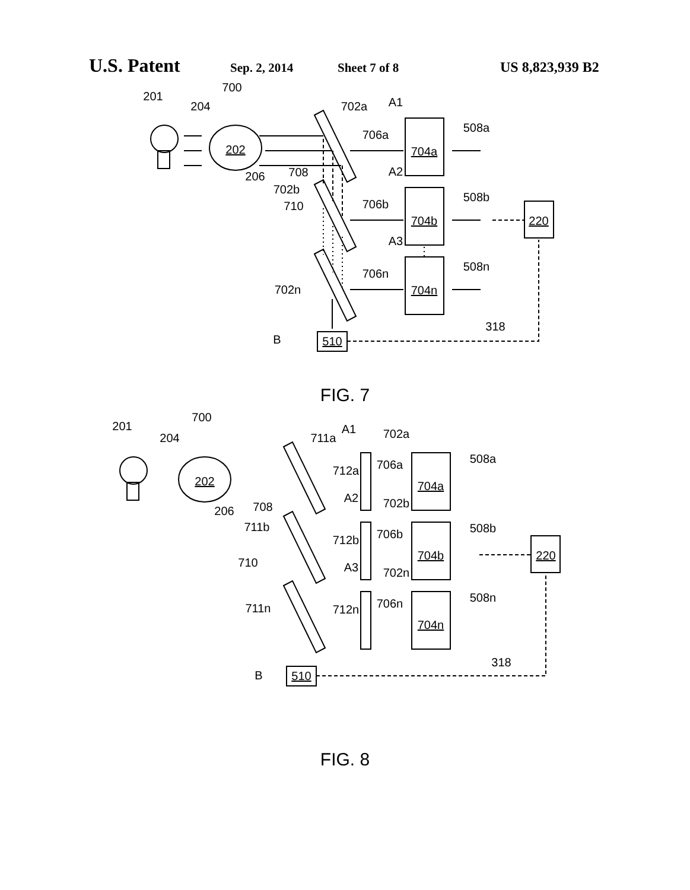U.S. Patent Sep. 2, 2014 Sheet 7 of 8 US 8,823,939 B2
201
204
700
702a
A1
202
706a
704a
508a
206
708
A2
702b
710
706b
704b
508b
220
A3
706n
702n
704n
508n
318
B
510
FIG. 7
201
204
700
711a
A1
702a
202
712a
706a
704a
508a
206
708
A2
702b
711b
712b
706b
704b
508b
220
710
A3
702n
711n
712n
706n
704n
508n
318
B
510
FIG. 8